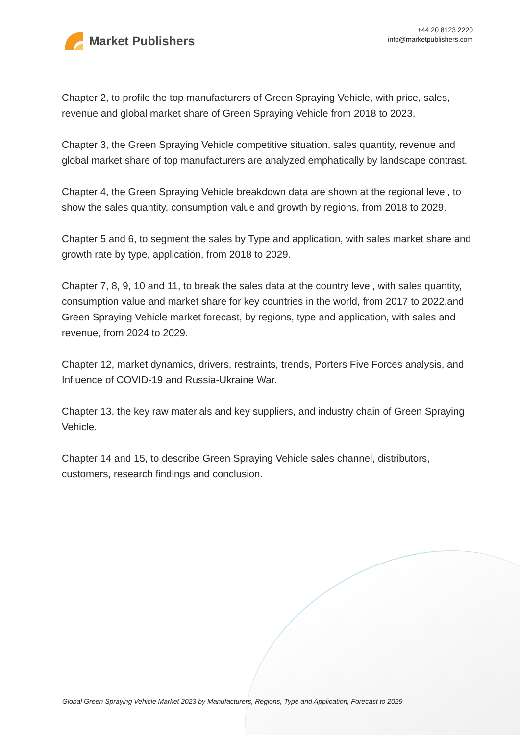Market Publishers
+44 20 8123 2220
info@marketpublishers.com
Chapter 2, to profile the top manufacturers of Green Spraying Vehicle, with price, sales, revenue and global market share of Green Spraying Vehicle from 2018 to 2023.
Chapter 3, the Green Spraying Vehicle competitive situation, sales quantity, revenue and global market share of top manufacturers are analyzed emphatically by landscape contrast.
Chapter 4, the Green Spraying Vehicle breakdown data are shown at the regional level, to show the sales quantity, consumption value and growth by regions, from 2018 to 2029.
Chapter 5 and 6, to segment the sales by Type and application, with sales market share and growth rate by type, application, from 2018 to 2029.
Chapter 7, 8, 9, 10 and 11, to break the sales data at the country level, with sales quantity, consumption value and market share for key countries in the world, from 2017 to 2022.and Green Spraying Vehicle market forecast, by regions, type and application, with sales and revenue, from 2024 to 2029.
Chapter 12, market dynamics, drivers, restraints, trends, Porters Five Forces analysis, and Influence of COVID-19 and Russia-Ukraine War.
Chapter 13, the key raw materials and key suppliers, and industry chain of Green Spraying Vehicle.
Chapter 14 and 15, to describe Green Spraying Vehicle sales channel, distributors, customers, research findings and conclusion.
Global Green Spraying Vehicle Market 2023 by Manufacturers, Regions, Type and Application, Forecast to 2029